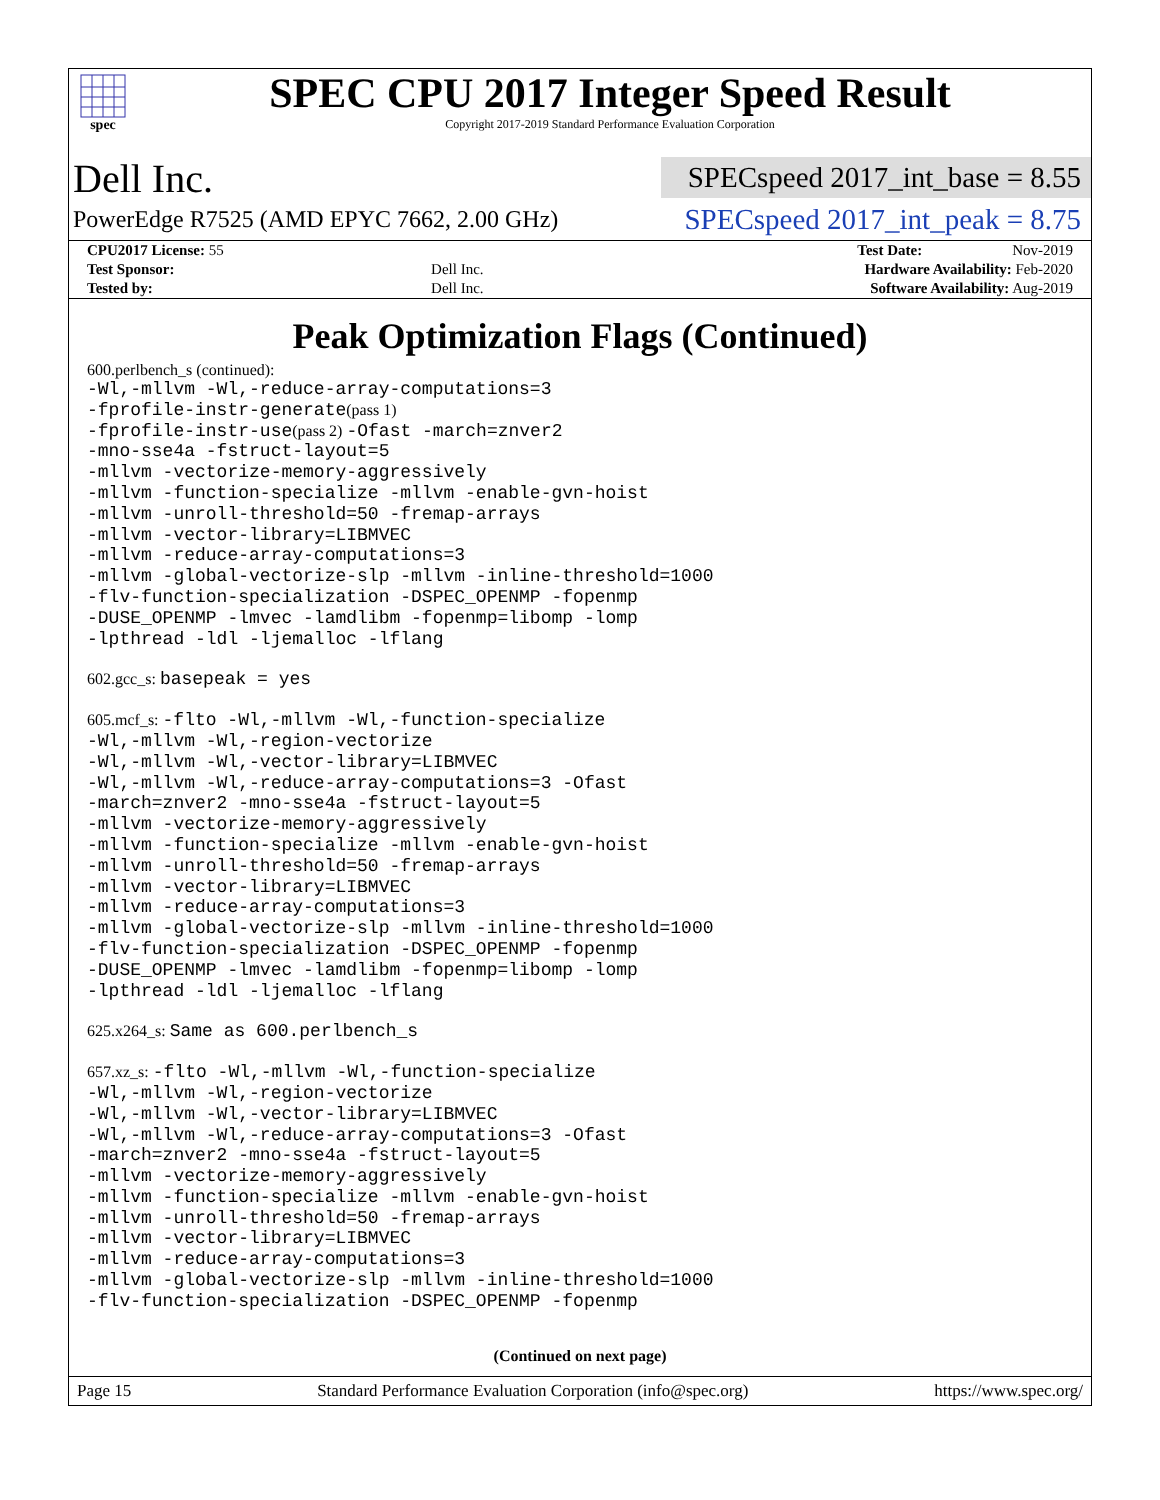spec
SPEC CPU 2017 Integer Speed Result
Copyright 2017-2019 Standard Performance Evaluation Corporation
Dell Inc.
SPECspeed 2017_int_base = 8.55
PowerEdge R7525 (AMD EPYC 7662, 2.00 GHz)
SPECspeed 2017_int_peak = 8.75
| CPU2017 License: 55 | | Test Date: Nov-2019 |
| Test Sponsor: | Dell Inc. | Hardware Availability: Feb-2020 |
| Tested by: | Dell Inc. | Software Availability: Aug-2019 |
Peak Optimization Flags (Continued)
600.perlbench_s (continued):
-Wl,-mllvm -Wl,-reduce-array-computations=3
-fprofile-instr-generate(pass 1)
-fprofile-instr-use(pass 2) -Ofast -march=znver2
-mno-sse4a -fstruct-layout=5
-mllvm -vectorize-memory-aggressively
-mllvm -function-specialize -mllvm -enable-gvn-hoist
-mllvm -unroll-threshold=50 -fremap-arrays
-mllvm -vector-library=LIBMVEC
-mllvm -reduce-array-computations=3
-mllvm -global-vectorize-slp -mllvm -inline-threshold=1000
-flv-function-specialization -DSPEC_OPENMP -fopenmp
-DUSE_OPENMP -lmvec -lamdlibm -fopenmp=libomp -lomp
-lpthread -ldl -ljemalloc -lflang
602.gcc_s: basepeak = yes
605.mcf_s: -flto -Wl,-mllvm -Wl,-function-specialize
-Wl,-mllvm -Wl,-region-vectorize
-Wl,-mllvm -Wl,-vector-library=LIBMVEC
-Wl,-mllvm -Wl,-reduce-array-computations=3 -Ofast
-march=znver2 -mno-sse4a -fstruct-layout=5
-mllvm -vectorize-memory-aggressively
-mllvm -function-specialize -mllvm -enable-gvn-hoist
-mllvm -unroll-threshold=50 -fremap-arrays
-mllvm -vector-library=LIBMVEC
-mllvm -reduce-array-computations=3
-mllvm -global-vectorize-slp -mllvm -inline-threshold=1000
-flv-function-specialization -DSPEC_OPENMP -fopenmp
-DUSE_OPENMP -lmvec -lamdlibm -fopenmp=libomp -lomp
-lpthread -ldl -ljemalloc -lflang
625.x264_s: Same as 600.perlbench_s
657.xz_s: -flto -Wl,-mllvm -Wl,-function-specialize
-Wl,-mllvm -Wl,-region-vectorize
-Wl,-mllvm -Wl,-vector-library=LIBMVEC
-Wl,-mllvm -Wl,-reduce-array-computations=3 -Ofast
-march=znver2 -mno-sse4a -fstruct-layout=5
-mllvm -vectorize-memory-aggressively
-mllvm -function-specialize -mllvm -enable-gvn-hoist
-mllvm -unroll-threshold=50 -fremap-arrays
-mllvm -vector-library=LIBMVEC
-mllvm -reduce-array-computations=3
-mllvm -global-vectorize-slp -mllvm -inline-threshold=1000
-flv-function-specialization -DSPEC_OPENMP -fopenmp
(Continued on next page)
Page 15 Standard Performance Evaluation Corporation (info@spec.org) https://www.spec.org/